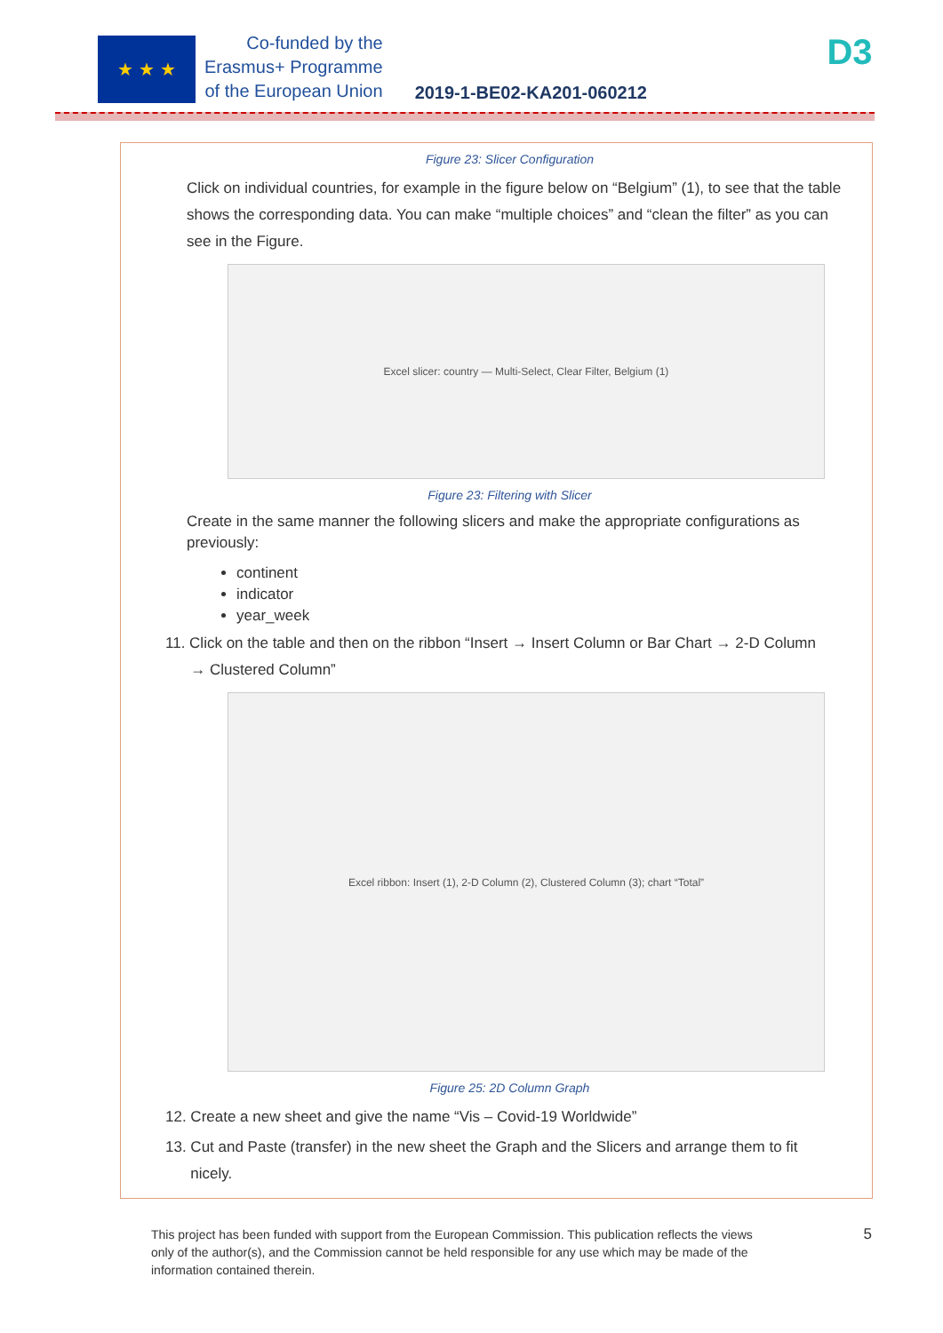★ ★ ★
Co-funded by the
Erasmus+ Programme
of the European Union
2019-1-BE02-KA201-060212
D3
Figure 23: Slicer Configuration
Click on individual countries, for example in the figure below on “Belgium” (1), to see that the table shows the corresponding data. You can make “multiple choices” and “clean the filter” as you can see in the Figure.
Excel slicer: country — Multi-Select, Clear Filter, Belgium (1)
Figure 23: Filtering with Slicer
Create in the same manner the following slicers and make the appropriate configurations as previously:
continent
indicator
year_week
11. Click on the table and then on the ribbon “Insert → Insert Column or Bar Chart → 2-D Column
→ Clustered Column”
Excel ribbon: Insert (1), 2-D Column (2), Clustered Column (3); chart “Total”
Figure 25: 2D Column Graph
12. Create a new sheet and give the name “Vis – Covid-19 Worldwide”
13. Cut and Paste (transfer) in the new sheet the Graph and the Slicers and arrange them to fit
nicely.
This project has been funded with support from the European Commission. This publication reflects the views only of the author(s), and the Commission cannot be held responsible for any use which may be made of the information contained therein.
5